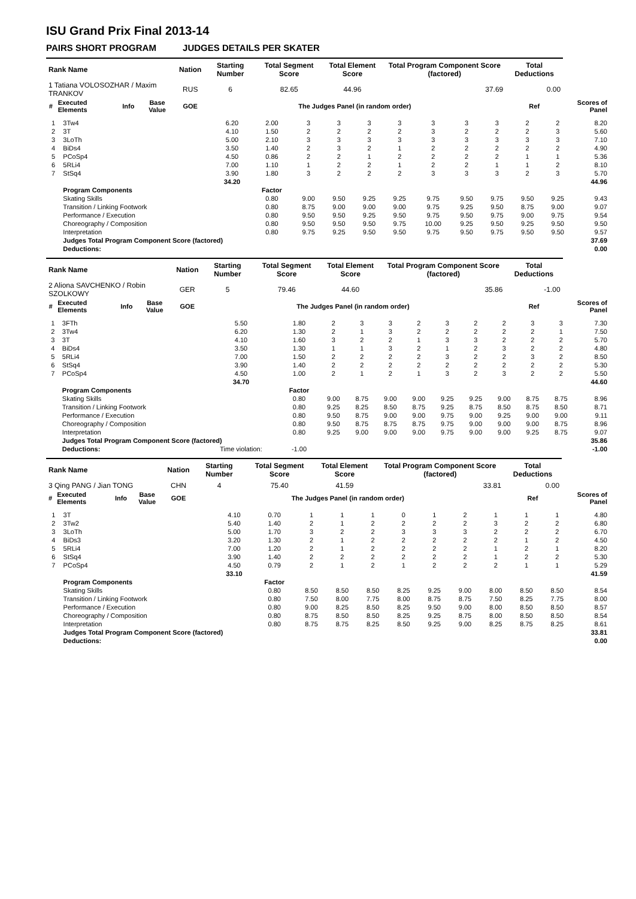ISU Grand Prix Final 2013-14
PAIRS SHORT PROGRAM JUDGES DETAILS PER SKATER
| Rank Name | | | | Nation | Starting Number | Total Segment Score | Total Element Score | Total Program Component Score (factored) | Total Deductions | |
| --- | --- | --- | --- | --- | --- | --- | --- | --- | --- | --- |
| 1 Tatiana VOLOSOZHAR / Maxim TRANKOV | | | | RUS | 6 | 82.65 | 44.96 | 37.69 | 0.00 | |
| # | Executed Elements | Info | Base Value | GOE | The Judges Panel (in random order) | | | | Ref | Scores of Panel |
| 1 | 3Tw4 | 6.20 | 2.00 | 3 | 3 | 3 | 3 | 3 | 3 | 3 | 2 | 2 | 8.20 |
| 2 | 3T | 4.10 | 1.50 | 2 | 2 | 2 | 2 | 3 | 2 | 2 | 2 | 3 | 5.60 |
| 3 | 3LoTh | 5.00 | 2.10 | 3 | 3 | 3 | 3 | 3 | 3 | 3 | 3 | 3 | 7.10 |
| 4 | BiDs4 | 3.50 | 1.40 | 2 | 3 | 2 | 1 | 2 | 2 | 2 | 2 | 2 | 4.90 |
| 5 | PCoSp4 | 4.50 | 0.86 | 2 | 2 | 1 | 2 | 2 | 2 | 2 | 1 | 1 | 5.36 |
| 6 | 5RLi4 | 7.00 | 1.10 | 1 | 2 | 2 | 1 | 2 | 2 | 1 | 1 | 2 | 8.10 |
| 7 | StSq4 | 3.90 | 1.80 | 3 | 2 | 2 | 2 | 3 | 3 | 3 | 2 | 3 | 5.70 |
| | | 34.20 | | | | | | | | | | | 44.96 |
| | Program Components | | Factor | | | | | | | | | | |
| | Skating Skills | | 0.80 | 9.00 | 9.50 | 9.25 | 9.25 | 9.75 | 9.50 | 9.75 | 9.50 | 9.25 | 9.43 |
| | Transition / Linking Footwork | | 0.80 | 8.75 | 9.00 | 9.00 | 9.00 | 9.75 | 9.25 | 9.50 | 8.75 | 9.00 | 9.07 |
| | Performance / Execution | | 0.80 | 9.50 | 9.50 | 9.25 | 9.50 | 9.75 | 9.50 | 9.75 | 9.00 | 9.75 | 9.54 |
| | Choreography / Composition | | 0.80 | 9.50 | 9.50 | 9.50 | 9.75 | 10.00 | 9.25 | 9.50 | 9.25 | 9.50 | 9.50 |
| | Interpretation | | 0.80 | 9.75 | 9.25 | 9.50 | 9.50 | 9.75 | 9.50 | 9.75 | 9.50 | 9.50 | 9.57 |
| | Judges Total Program Component Score (factored) | | | | | | | | | | | | 37.69 |
| | Deductions: | | | | | | | | | | | | 0.00 |
| Rank Name | | | | Nation | Starting Number | Total Segment Score | Total Element Score | Total Program Component Score (factored) | Total Deductions | |
| --- | --- | --- | --- | --- | --- | --- | --- | --- | --- | --- |
| 2 Aliona SAVCHENKO / Robin SZOLKOWY | | | | GER | 5 | 79.46 | 44.60 | 35.86 | -1.00 | |
| # | Executed Elements | Info | Base Value | GOE | The Judges Panel (in random order) | | | | Ref | Scores of Panel |
| 1 | 3FTh | 5.50 | 1.80 | 2 | 3 | 3 | 2 | 3 | 2 | 2 | 3 | 3 | 7.30 |
| 2 | 3Tw4 | 6.20 | 1.30 | 2 | 1 | 3 | 2 | 2 | 2 | 2 | 2 | 1 | 7.50 |
| 3 | 3T | 4.10 | 1.60 | 3 | 2 | 2 | 1 | 3 | 3 | 2 | 2 | 2 | 5.70 |
| 4 | BiDs4 | 3.50 | 1.30 | 1 | 1 | 3 | 2 | 1 | 2 | 3 | 2 | 2 | 4.80 |
| 5 | 5RLi4 | 7.00 | 1.50 | 2 | 2 | 2 | 2 | 3 | 2 | 2 | 3 | 2 | 8.50 |
| 6 | StSq4 | 3.90 | 1.40 | 2 | 2 | 2 | 2 | 2 | 2 | 2 | 2 | 2 | 5.30 |
| 7 | PCoSp4 | 4.50 | 1.00 | 2 | 1 | 2 | 1 | 3 | 2 | 3 | 2 | 2 | 5.50 |
| | | 34.70 | | | | | | | | | | | 44.60 |
| | Program Components | | Factor | | | | | | | | | | |
| | Skating Skills | | 0.80 | 9.00 | 8.75 | 9.00 | 9.00 | 9.25 | 9.25 | 9.00 | 8.75 | 8.75 | 8.96 |
| | Transition / Linking Footwork | | 0.80 | 9.25 | 8.25 | 8.50 | 8.75 | 9.25 | 8.75 | 8.50 | 8.75 | 8.50 | 8.71 |
| | Performance / Execution | | 0.80 | 9.50 | 8.75 | 9.00 | 9.00 | 9.75 | 9.00 | 9.25 | 9.00 | 9.00 | 9.11 |
| | Choreography / Composition | | 0.80 | 9.50 | 8.75 | 8.75 | 8.75 | 9.75 | 9.00 | 9.00 | 9.00 | 8.75 | 8.96 |
| | Interpretation | | 0.80 | 9.25 | 9.00 | 9.00 | 9.00 | 9.75 | 9.00 | 9.00 | 9.25 | 8.75 | 9.07 |
| | Judges Total Program Component Score (factored) | | | | | | | | | | | | 35.86 |
| | Deductions: | Time violation: | -1.00 | | | | | | | | | | -1.00 |
| Rank Name | | | | Nation | Starting Number | Total Segment Score | Total Element Score | Total Program Component Score (factored) | Total Deductions | |
| --- | --- | --- | --- | --- | --- | --- | --- | --- | --- | --- |
| 3 Qing PANG / Jian TONG | | | | CHN | 4 | 75.40 | 41.59 | 33.81 | 0.00 | |
| # | Executed Elements | Info | Base Value | GOE | The Judges Panel (in random order) | | | | Ref | Scores of Panel |
| 1 | 3T | 4.10 | 0.70 | 1 | 1 | 1 | 0 | 1 | 2 | 1 | 1 | 1 | 4.80 |
| 2 | 3Tw2 | 5.40 | 1.40 | 2 | 1 | 2 | 2 | 2 | 2 | 3 | 2 | 2 | 6.80 |
| 3 | 3LoTh | 5.00 | 1.70 | 3 | 2 | 2 | 3 | 3 | 3 | 2 | 2 | 2 | 6.70 |
| 4 | BiDs3 | 3.20 | 1.30 | 2 | 1 | 2 | 2 | 2 | 2 | 2 | 1 | 2 | 4.50 |
| 5 | 5RLi4 | 7.00 | 1.20 | 2 | 1 | 2 | 2 | 2 | 2 | 1 | 2 | 1 | 8.20 |
| 6 | StSq4 | 3.90 | 1.40 | 2 | 2 | 2 | 2 | 2 | 2 | 1 | 2 | 2 | 5.30 |
| 7 | PCoSp4 | 4.50 | 0.79 | 2 | 1 | 2 | 1 | 2 | 2 | 2 | 1 | 1 | 5.29 |
| | | 33.10 | | | | | | | | | | | 41.59 |
| | Program Components | | Factor | | | | | | | | | | |
| | Skating Skills | | 0.80 | 8.50 | 8.50 | 8.50 | 8.25 | 9.25 | 9.00 | 8.00 | 8.50 | 8.50 | 8.54 |
| | Transition / Linking Footwork | | 0.80 | 7.50 | 8.00 | 7.75 | 8.00 | 8.75 | 8.75 | 7.50 | 8.25 | 7.75 | 8.00 |
| | Performance / Execution | | 0.80 | 9.00 | 8.25 | 8.50 | 8.25 | 9.50 | 9.00 | 8.00 | 8.50 | 8.50 | 8.57 |
| | Choreography / Composition | | 0.80 | 8.75 | 8.50 | 8.50 | 8.25 | 9.25 | 8.75 | 8.00 | 8.50 | 8.50 | 8.54 |
| | Interpretation | | 0.80 | 8.75 | 8.75 | 8.25 | 8.50 | 9.25 | 9.00 | 8.25 | 8.75 | 8.25 | 8.61 |
| | Judges Total Program Component Score (factored) | | | | | | | | | | | | 33.81 |
| | Deductions: | | | | | | | | | | | | 0.00 |